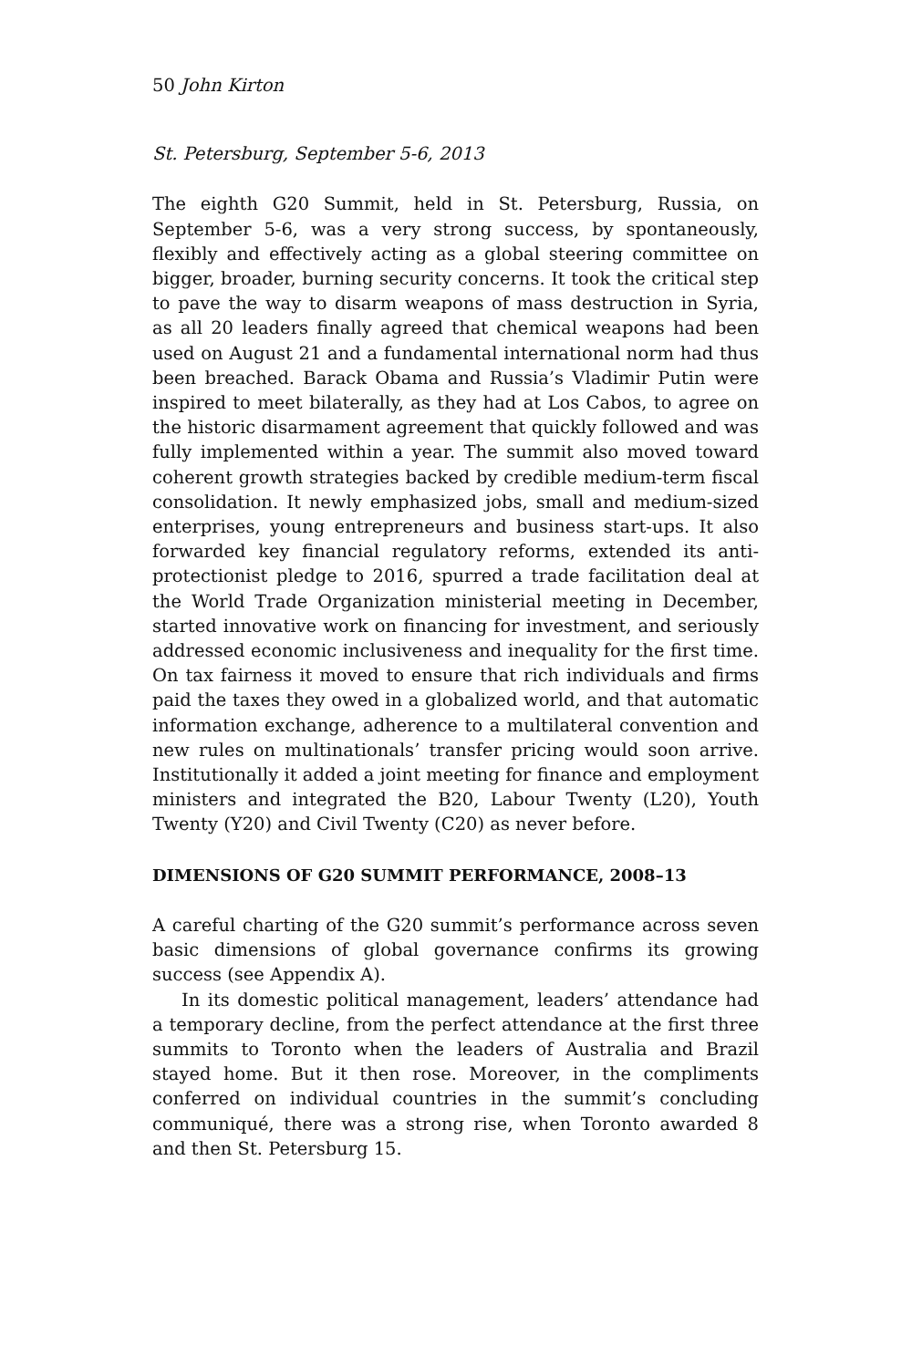50 John Kirton
St. Petersburg, September 5-6, 2013
The eighth G20 Summit, held in St. Petersburg, Russia, on September 5-6, was a very strong success, by spontaneously, flexibly and effectively acting as a global steering committee on bigger, broader, burning security concerns. It took the critical step to pave the way to disarm weapons of mass destruction in Syria, as all 20 leaders finally agreed that chemical weapons had been used on August 21 and a fundamental international norm had thus been breached. Barack Obama and Russia’s Vladimir Putin were inspired to meet bilaterally, as they had at Los Cabos, to agree on the historic disarmament agreement that quickly followed and was fully implemented within a year. The summit also moved toward coherent growth strategies backed by credible medium-term fiscal consolidation. It newly emphasized jobs, small and medium-sized enterprises, young entrepreneurs and business start-ups. It also forwarded key financial regulatory reforms, extended its anti-protectionist pledge to 2016, spurred a trade facilitation deal at the World Trade Organization ministerial meeting in December, started innovative work on financing for investment, and seriously addressed economic inclusiveness and inequality for the first time. On tax fairness it moved to ensure that rich individuals and firms paid the taxes they owed in a globalized world, and that automatic information exchange, adherence to a multilateral convention and new rules on multinationals’ transfer pricing would soon arrive. Institutionally it added a joint meeting for finance and employment ministers and integrated the B20, Labour Twenty (L20), Youth Twenty (Y20) and Civil Twenty (C20) as never before.
DIMENSIONS OF G20 SUMMIT PERFORMANCE, 2008–13
A careful charting of the G20 summit’s performance across seven basic dimensions of global governance confirms its growing success (see Appendix A).
In its domestic political management, leaders’ attendance had a temporary decline, from the perfect attendance at the first three summits to Toronto when the leaders of Australia and Brazil stayed home. But it then rose. Moreover, in the compliments conferred on individual countries in the summit’s concluding communiqué, there was a strong rise, when Toronto awarded 8 and then St. Petersburg 15.